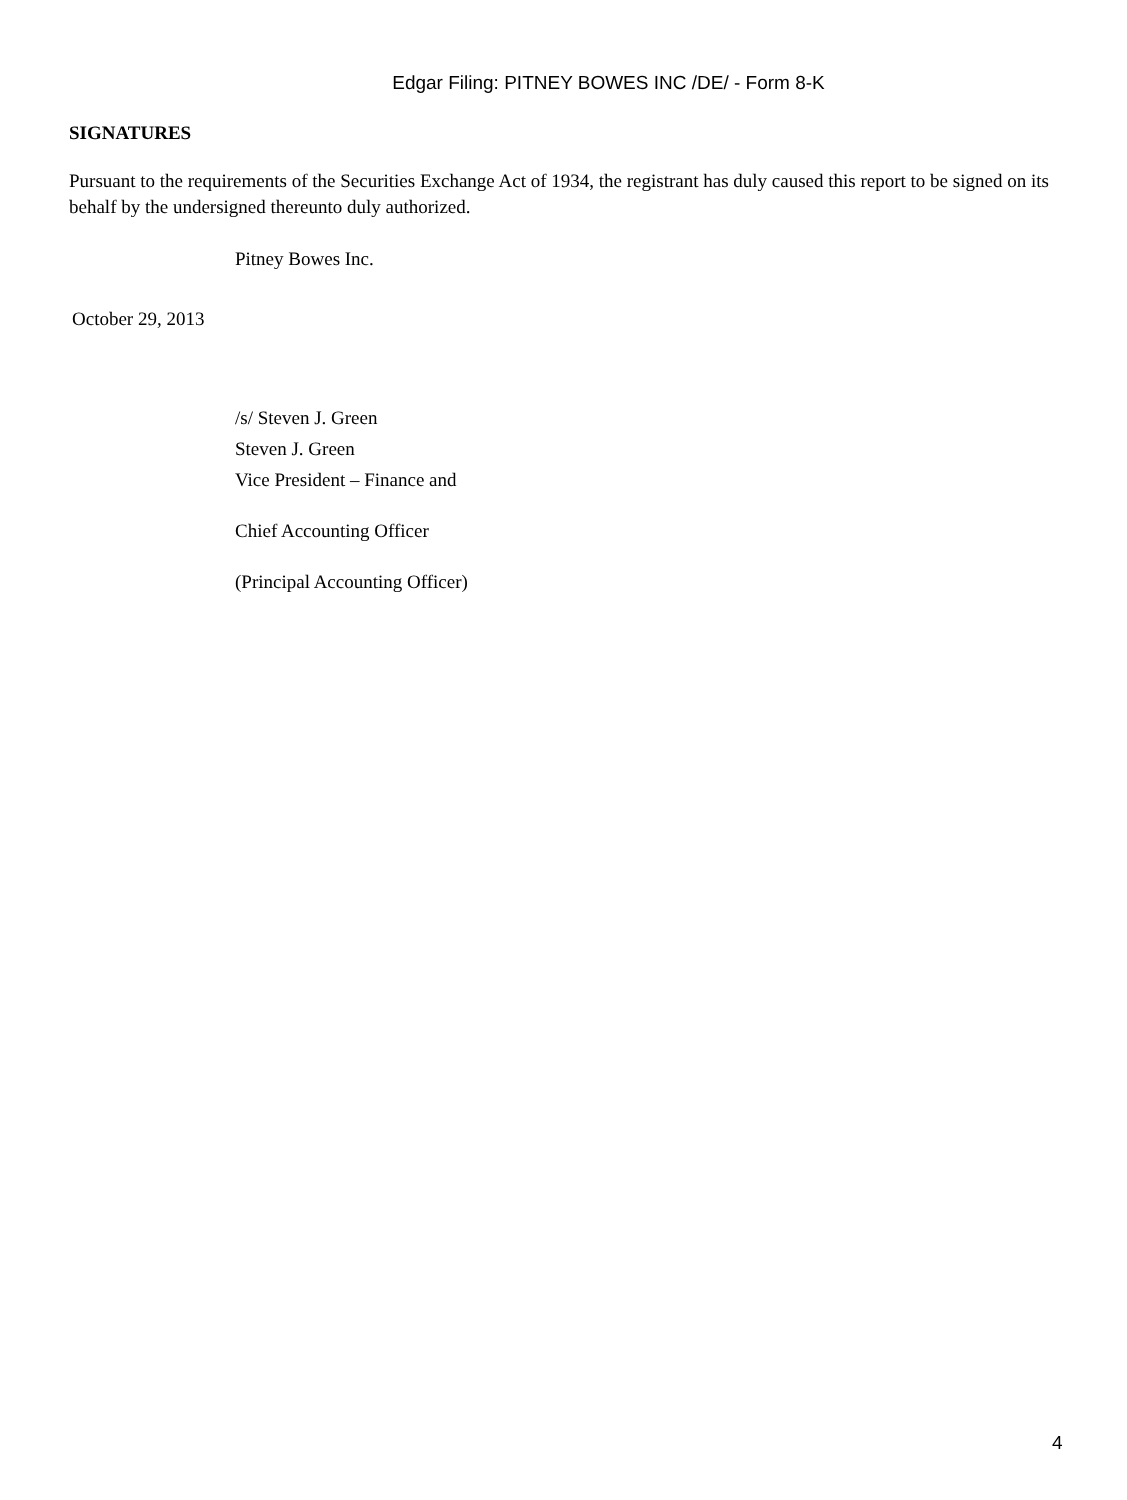Edgar Filing: PITNEY BOWES INC /DE/ - Form 8-K
SIGNATURES
Pursuant to the requirements of the Securities Exchange Act of 1934, the registrant has duly caused this report to be signed on its behalf by the undersigned thereunto duly authorized.
Pitney Bowes Inc.
October 29, 2013
/s/ Steven J. Green
Steven J. Green
Vice President – Finance and
Chief Accounting Officer
(Principal Accounting Officer)
4